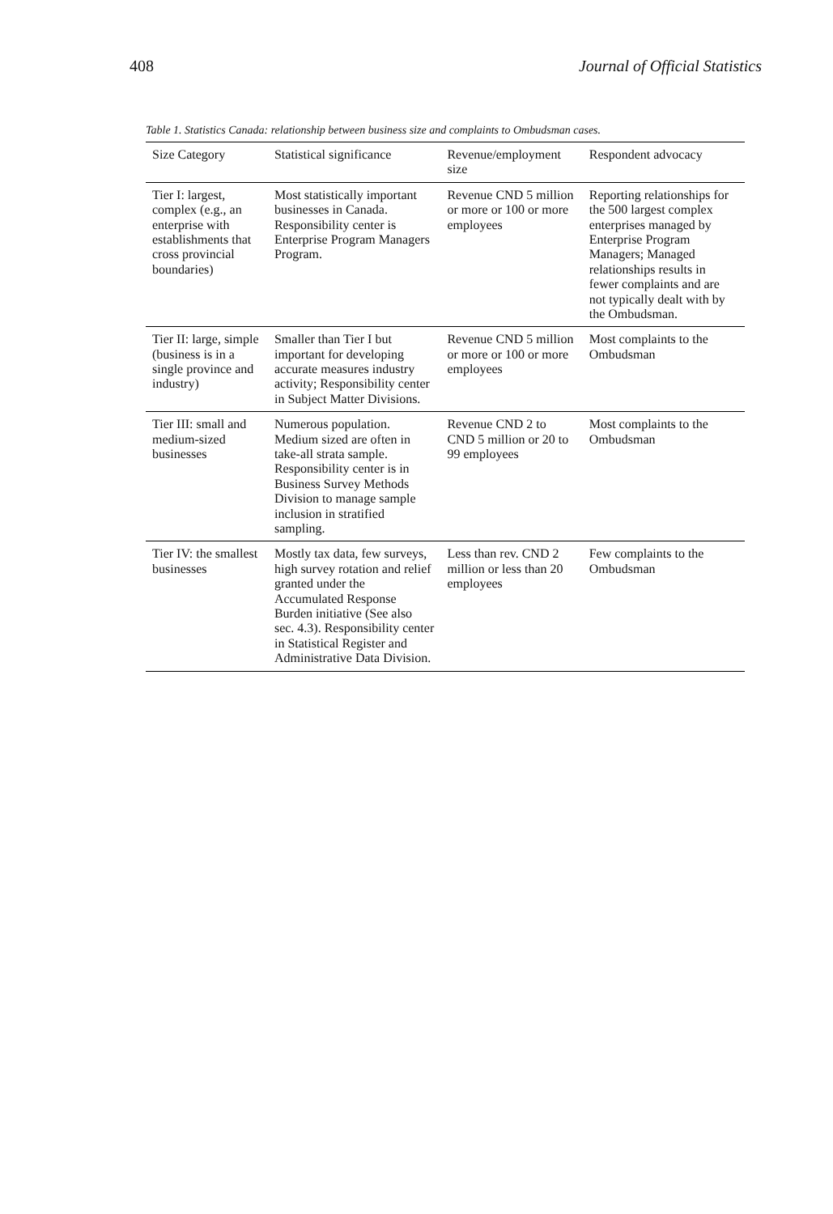408 Journal of Official Statistics
Table 1. Statistics Canada: relationship between business size and complaints to Ombudsman cases.
| Size Category | Statistical significance | Revenue/employment size | Respondent advocacy |
| --- | --- | --- | --- |
| Tier I: largest, complex (e.g., an enterprise with establishments that cross provincial boundaries) | Most statistically important businesses in Canada. Responsibility center is Enterprise Program Managers Program. | Revenue CND 5 million or more or 100 or more employees | Reporting relationships for the 500 largest complex enterprises managed by Enterprise Program Managers; Managed relationships results in fewer complaints and are not typically dealt with by the Ombudsman. |
| Tier II: large, simple (business is in a single province and industry) | Smaller than Tier I but important for developing accurate measures industry activity; Responsibility center in Subject Matter Divisions. | Revenue CND 5 million or more or 100 or more employees | Most complaints to the Ombudsman |
| Tier III: small and medium-sized businesses | Numerous population. Medium sized are often in take-all strata sample. Responsibility center is in Business Survey Methods Division to manage sample inclusion in stratified sampling. | Revenue CND 2 to CND 5 million or 20 to 99 employees | Most complaints to the Ombudsman |
| Tier IV: the smallest businesses | Mostly tax data, few surveys, high survey rotation and relief granted under the Accumulated Response Burden initiative (See also sec. 4.3). Responsibility center in Statistical Register and Administrative Data Division. | Less than rev. CND 2 million or less than 20 employees | Few complaints to the Ombudsman |